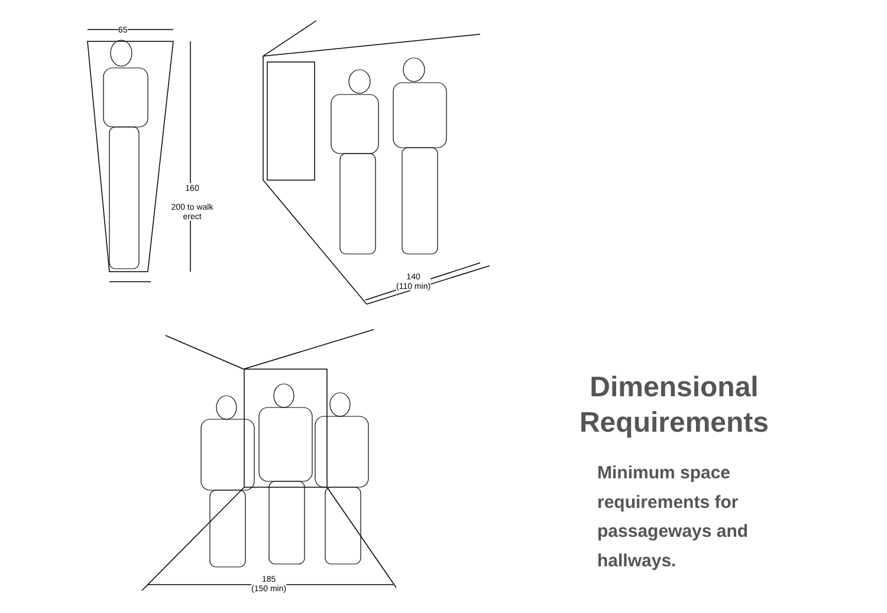65
160
200 to walk
erect
140
(110 min)
185
(150 min)
Dimensional Requirements
Minimum space requirements for passageways and hallways.